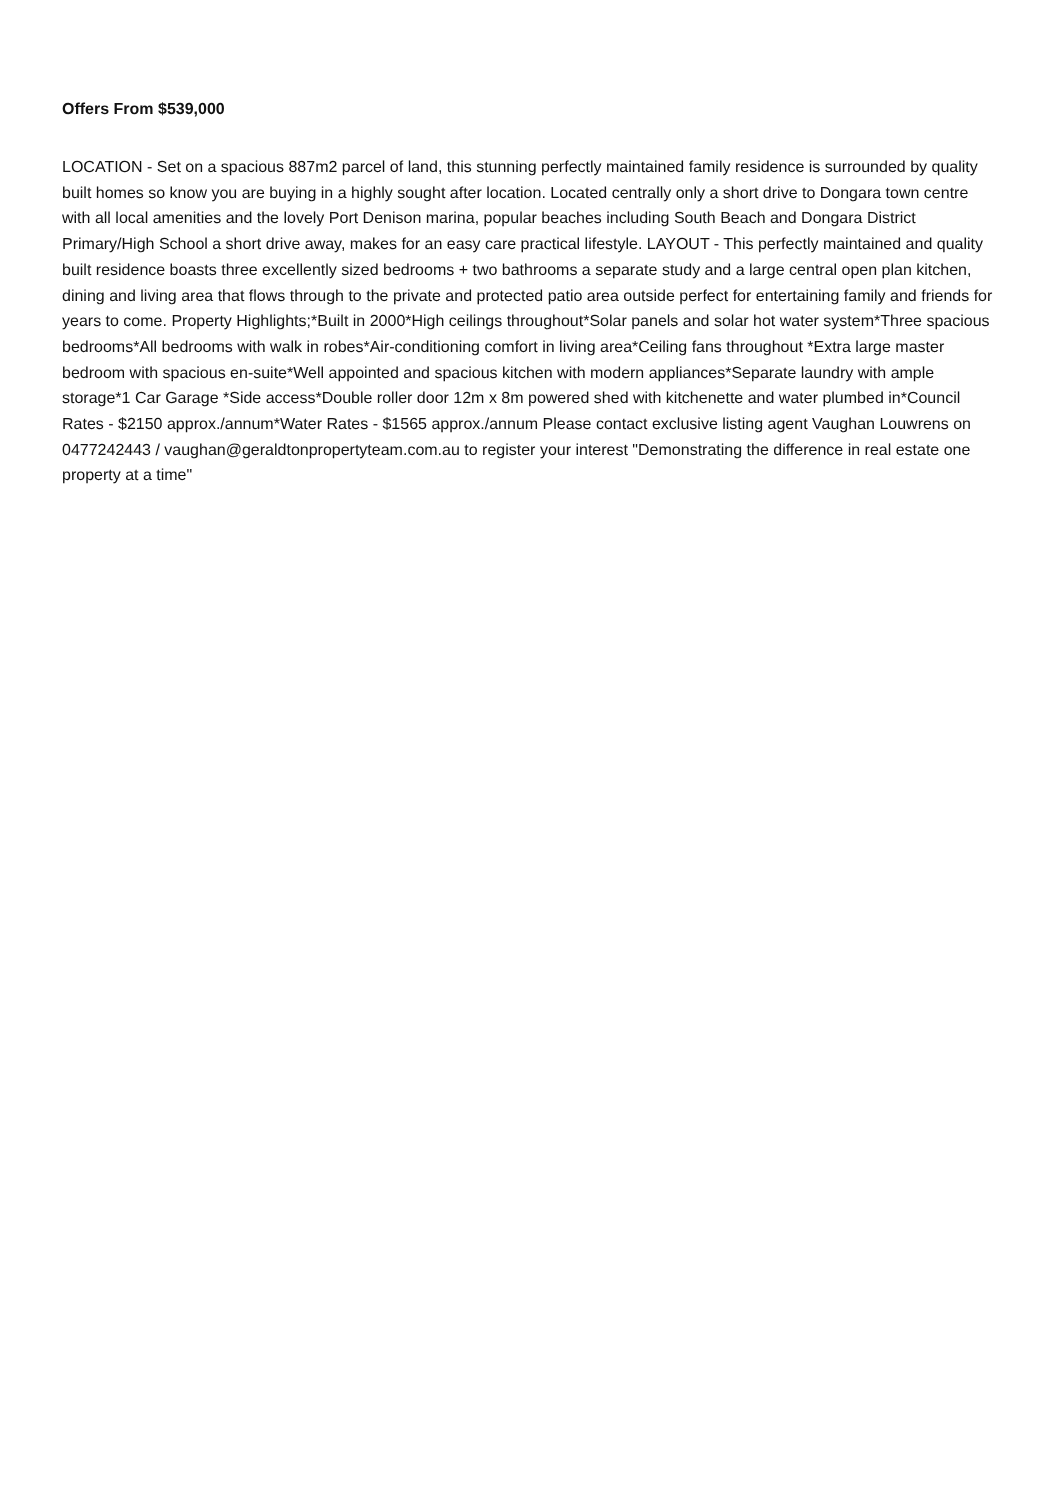Offers From $539,000
LOCATION - Set on a spacious 887m2 parcel of land, this stunning perfectly maintained family residence is surrounded by quality built homes so know you are buying in a highly sought after location. Located centrally only a short drive to Dongara town centre with all local amenities and the lovely Port Denison marina, popular beaches including South Beach and Dongara District Primary/High School a short drive away, makes for an easy care practical lifestyle. LAYOUT - This perfectly maintained and quality built residence boasts three excellently sized bedrooms + two bathrooms a separate study and a large central open plan kitchen, dining and living area that flows through to the private and protected patio area outside perfect for entertaining family and friends for years to come. Property Highlights;*Built in 2000*High ceilings throughout*Solar panels and solar hot water system*Three spacious bedrooms*All bedrooms with walk in robes*Air-conditioning comfort in living area*Ceiling fans throughout *Extra large master bedroom with spacious en-suite*Well appointed and spacious kitchen with modern appliances*Separate laundry with ample storage*1 Car Garage *Side access*Double roller door 12m x 8m powered shed with kitchenette and water plumbed in*Council Rates - $2150 approx./annum*Water Rates - $1565 approx./annum Please contact exclusive listing agent Vaughan Louwrens on 0477242443 / vaughan@geraldtonpropertyteam.com.au to register your interest "Demonstrating the difference in real estate one property at a time"